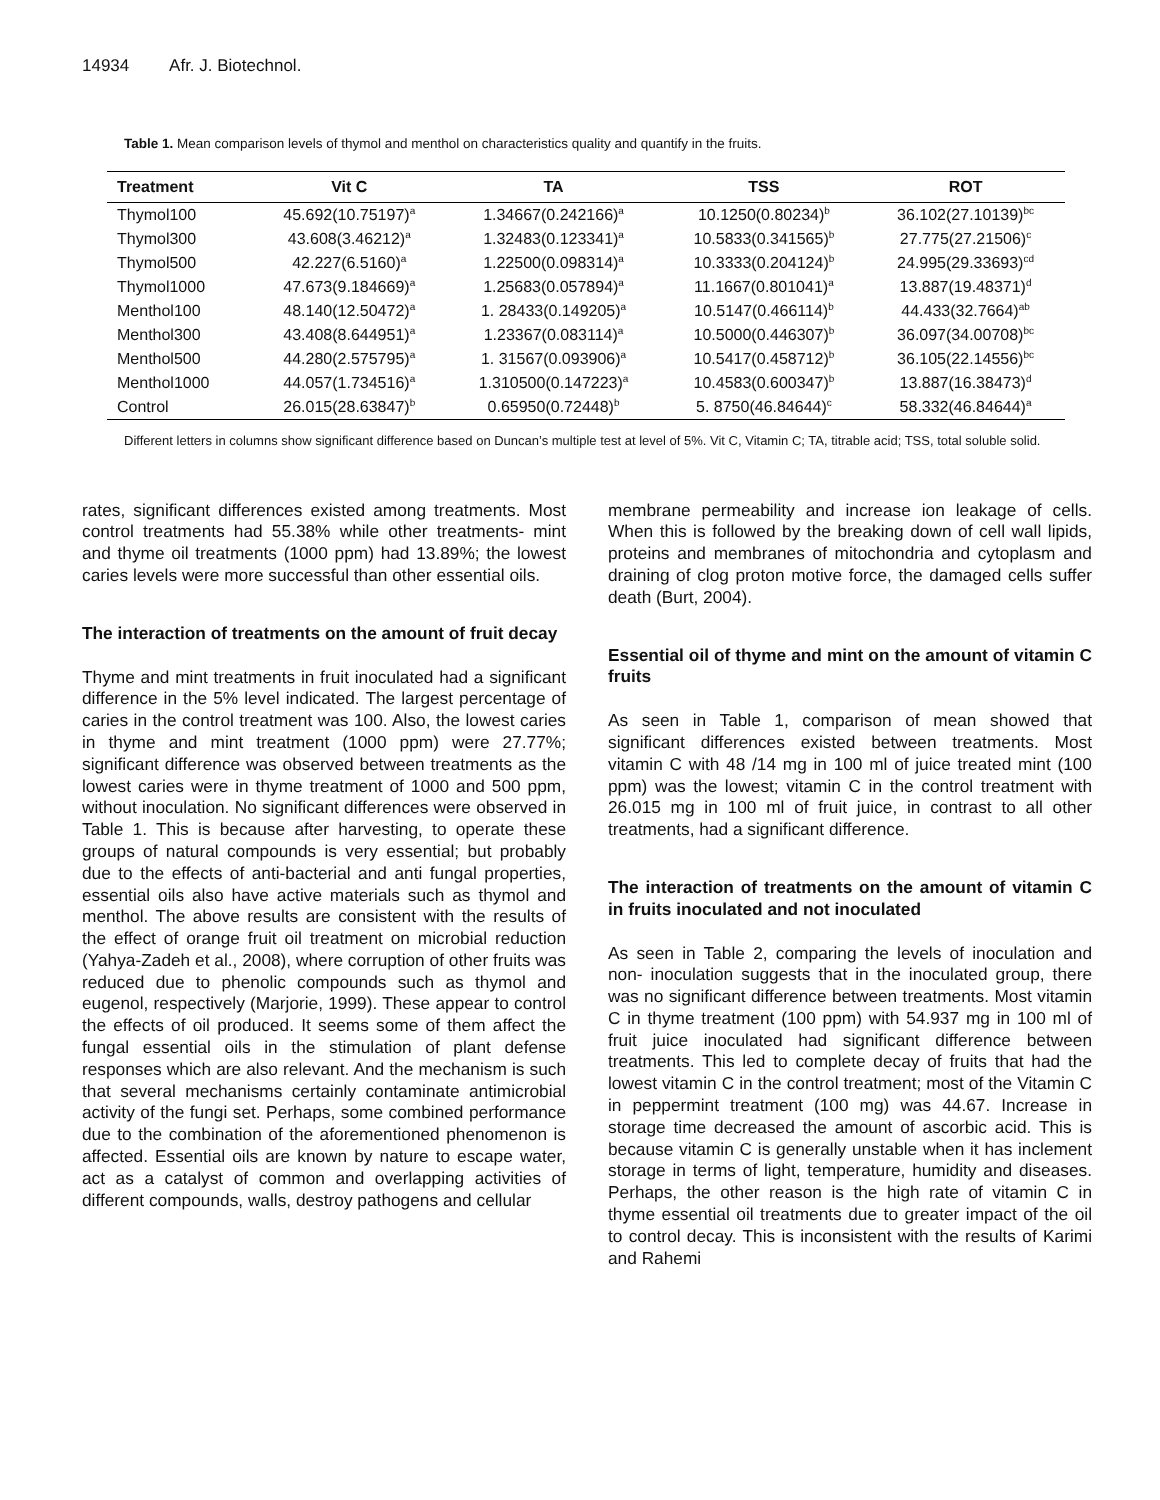14934 Afr. J. Biotechnol.
Table 1. Mean comparison levels of thymol and menthol on characteristics quality and quantify in the fruits.
| Treatment | Vit C | TA | TSS | ROT |
| --- | --- | --- | --- | --- |
| Thymol100 | 45.692(10.75197)<sup>a</sup> | 1.34667(0.242166)<sup>a</sup> | 10.1250(0.80234)<sup>b</sup> | 36.102(27.10139)<sup>bc</sup> |
| Thymol300 | 43.608(3.46212)<sup>a</sup> | 1.32483(0.123341)<sup>a</sup> | 10.5833(0.341565)<sup>b</sup> | 27.775(27.21506)<sup>c</sup> |
| Thymol500 | 42.227(6.5160)<sup>a</sup> | 1.22500(0.098314)<sup>a</sup> | 10.3333(0.204124)<sup>b</sup> | 24.995(29.33693)<sup>cd</sup> |
| Thymol1000 | 47.673(9.184669)<sup>a</sup> | 1.25683(0.057894)<sup>a</sup> | 11.1667(0.801041)<sup>a</sup> | 13.887(19.48371)<sup>d</sup> |
| Menthol100 | 48.140(12.50472)<sup>a</sup> | 1. 28433(0.149205)<sup>a</sup> | 10.5147(0.466114)<sup>b</sup> | 44.433(32.7664)<sup>ab</sup> |
| Menthol300 | 43.408(8.644951)<sup>a</sup> | 1.23367(0.083114)<sup>a</sup> | 10.5000(0.446307)<sup>b</sup> | 36.097(34.00708)<sup>bc</sup> |
| Menthol500 | 44.280(2.575795)<sup>a</sup> | 1. 31567(0.093906)<sup>a</sup> | 10.5417(0.458712)<sup>b</sup> | 36.105(22.14556)<sup>bc</sup> |
| Menthol1000 | 44.057(1.734516)<sup>a</sup> | 1.310500(0.147223)<sup>a</sup> | 10.4583(0.600347)<sup>b</sup> | 13.887(16.38473)<sup>d</sup> |
| Control | 26.015(28.63847)<sup>b</sup> | 0.65950(0.72448)<sup>b</sup> | 5. 8750(46.84644)<sup>c</sup> | 58.332(46.84644)<sup>a</sup> |
Different letters in columns show significant difference based on Duncan’s multiple test at level of 5%. Vit C, Vitamin C; TA, titrable acid; TSS, total soluble solid.
rates, significant differences existed among treatments. Most control treatments had 55.38% while other treatments- mint and thyme oil treatments (1000 ppm) had 13.89%; the lowest caries levels were more successful than other essential oils.
The interaction of treatments on the amount of fruit decay
Thyme and mint treatments in fruit inoculated had a significant difference in the 5% level indicated. The largest percentage of caries in the control treatment was 100. Also, the lowest caries in thyme and mint treatment (1000 ppm) were 27.77%; significant difference was observed between treatments as the lowest caries were in thyme treatment of 1000 and 500 ppm, without inoculation. No significant differences were observed in Table 1. This is because after harvesting, to operate these groups of natural compounds is very essential; but probably due to the effects of anti-bacterial and anti fungal properties, essential oils also have active materials such as thymol and menthol. The above results are consistent with the results of the effect of orange fruit oil treatment on microbial reduction (Yahya-Zadeh et al., 2008), where corruption of other fruits was reduced due to phenolic compounds such as thymol and eugenol, respectively (Marjorie, 1999). These appear to control the effects of oil produced. It seems some of them affect the fungal essential oils in the stimulation of plant defense responses which are also relevant. And the mechanism is such that several mechanisms certainly contaminate antimicrobial activity of the fungi set. Perhaps, some combined performance due to the combination of the aforementioned phenomenon is affected. Essential oils are known by nature to escape water, act as a catalyst of common and overlapping activities of different compounds, walls, destroy pathogens and cellular
membrane permeability and increase ion leakage of cells. When this is followed by the breaking down of cell wall lipids, proteins and membranes of mitochondria and cytoplasm and draining of clog proton motive force, the damaged cells suffer death (Burt, 2004).
Essential oil of thyme and mint on the amount of vitamin C fruits
As seen in Table 1, comparison of mean showed that significant differences existed between treatments. Most vitamin C with 48 /14 mg in 100 ml of juice treated mint (100 ppm) was the lowest; vitamin C in the control treatment with 26.015 mg in 100 ml of fruit juice, in contrast to all other treatments, had a significant difference.
The interaction of treatments on the amount of vitamin C in fruits inoculated and not inoculated
As seen in Table 2, comparing the levels of inoculation and non- inoculation suggests that in the inoculated group, there was no significant difference between treatments. Most vitamin C in thyme treatment (100 ppm) with 54.937 mg in 100 ml of fruit juice inoculated had significant difference between treatments. This led to complete decay of fruits that had the lowest vitamin C in the control treatment; most of the Vitamin C in peppermint treatment (100 mg) was 44.67. Increase in storage time decreased the amount of ascorbic acid. This is because vitamin C is generally unstable when it has inclement storage in terms of light, temperature, humidity and diseases. Perhaps, the other reason is the high rate of vitamin C in thyme essential oil treatments due to greater impact of the oil to control decay. This is inconsistent with the results of Karimi and Rahemi